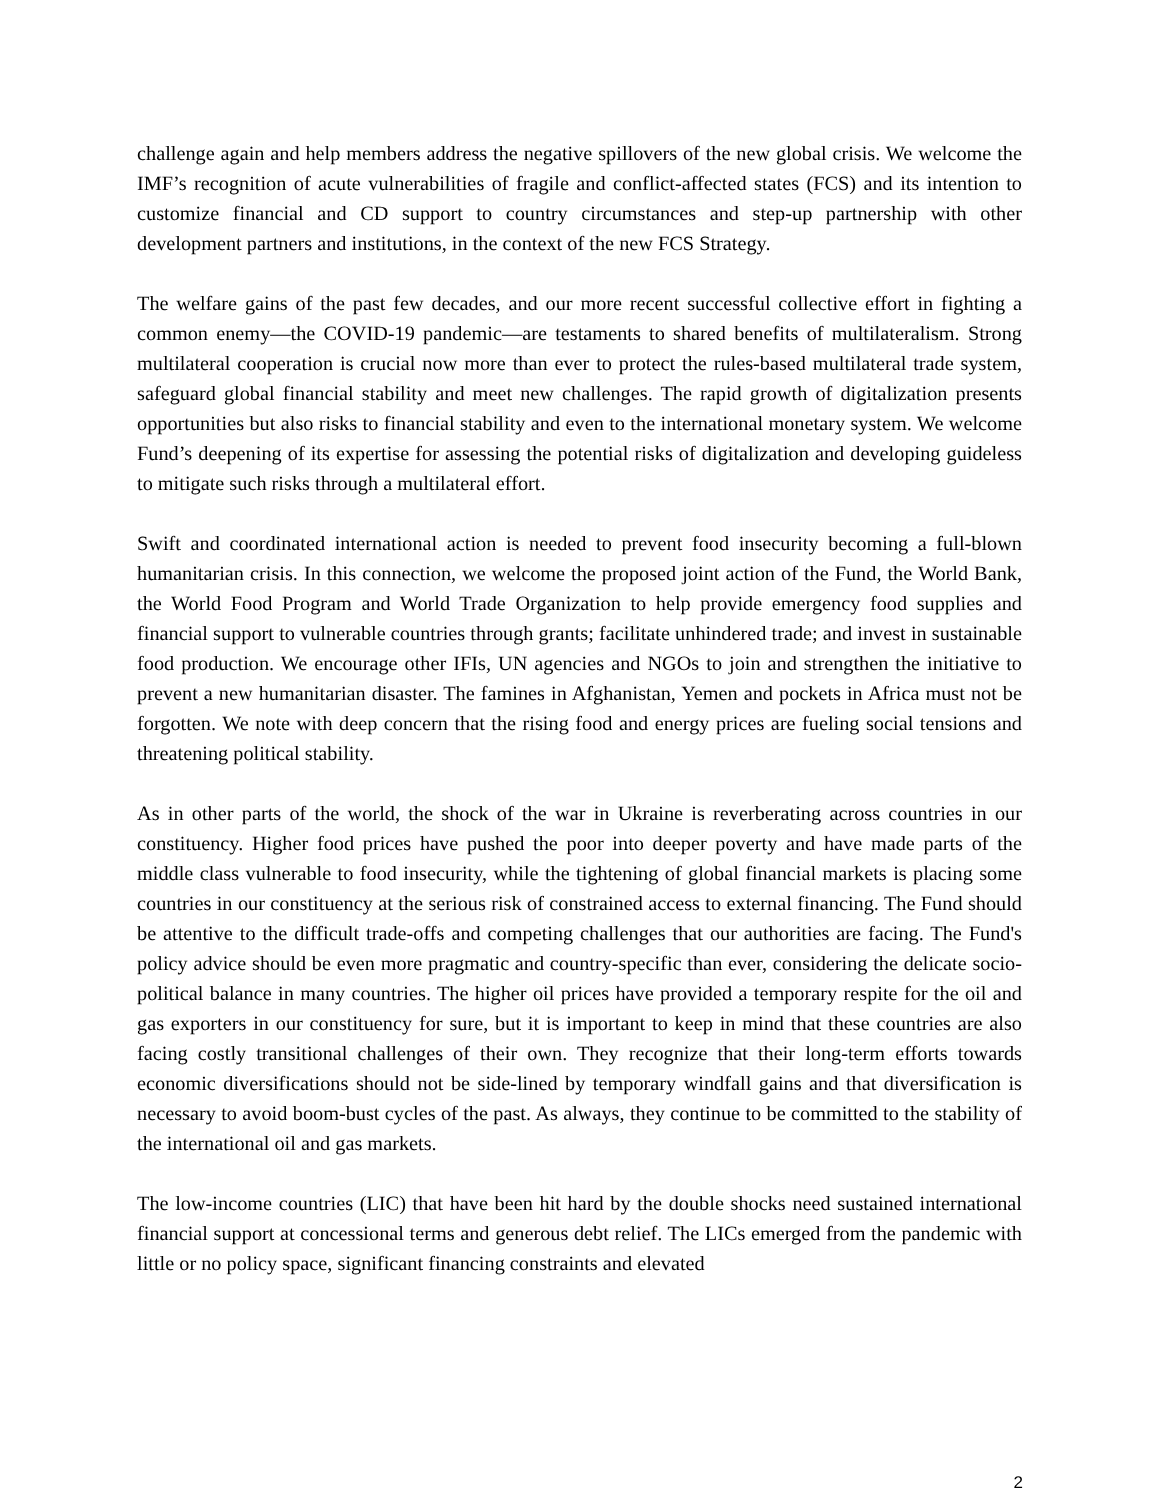challenge again and help members address the negative spillovers of the new global crisis. We welcome the IMF’s recognition of acute vulnerabilities of fragile and conflict-affected states (FCS) and its intention to customize financial and CD support to country circumstances and step-up partnership with other development partners and institutions, in the context of the new FCS Strategy.
The welfare gains of the past few decades, and our more recent successful collective effort in fighting a common enemy—the COVID-19 pandemic—are testaments to shared benefits of multilateralism. Strong multilateral cooperation is crucial now more than ever to protect the rules-based multilateral trade system, safeguard global financial stability and meet new challenges. The rapid growth of digitalization presents opportunities but also risks to financial stability and even to the international monetary system. We welcome Fund’s deepening of its expertise for assessing the potential risks of digitalization and developing guideless to mitigate such risks through a multilateral effort.
Swift and coordinated international action is needed to prevent food insecurity becoming a full-blown humanitarian crisis. In this connection, we welcome the proposed joint action of the Fund, the World Bank, the World Food Program and World Trade Organization to help provide emergency food supplies and financial support to vulnerable countries through grants; facilitate unhindered trade; and invest in sustainable food production. We encourage other IFIs, UN agencies and NGOs to join and strengthen the initiative to prevent a new humanitarian disaster. The famines in Afghanistan, Yemen and pockets in Africa must not be forgotten. We note with deep concern that the rising food and energy prices are fueling social tensions and threatening political stability.
As in other parts of the world, the shock of the war in Ukraine is reverberating across countries in our constituency. Higher food prices have pushed the poor into deeper poverty and have made parts of the middle class vulnerable to food insecurity, while the tightening of global financial markets is placing some countries in our constituency at the serious risk of constrained access to external financing. The Fund should be attentive to the difficult trade-offs and competing challenges that our authorities are facing. The Fund's policy advice should be even more pragmatic and country-specific than ever, considering the delicate socio-political balance in many countries. The higher oil prices have provided a temporary respite for the oil and gas exporters in our constituency for sure, but it is important to keep in mind that these countries are also facing costly transitional challenges of their own. They recognize that their long-term efforts towards economic diversifications should not be side-lined by temporary windfall gains and that diversification is necessary to avoid boom-bust cycles of the past. As always, they continue to be committed to the stability of the international oil and gas markets.
The low-income countries (LIC) that have been hit hard by the double shocks need sustained international financial support at concessional terms and generous debt relief. The LICs emerged from the pandemic with little or no policy space, significant financing constraints and elevated
2